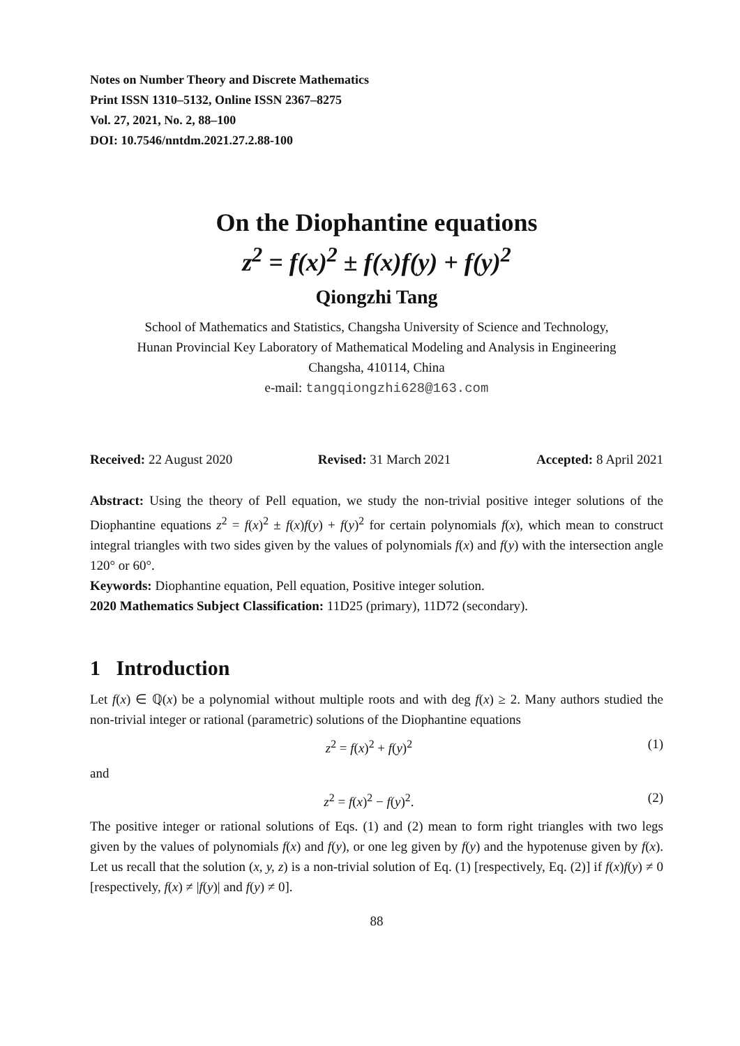Notes on Number Theory and Discrete Mathematics
Print ISSN 1310–5132, Online ISSN 2367–8275
Vol. 27, 2021, No. 2, 88–100
DOI: 10.7546/nntdm.2021.27.2.88-100
On the Diophantine equations
z<sup>2</sup> = f(x)<sup>2</sup> ± f(x)f(y) + f(y)<sup>2</sup>
Qiongzhi Tang
School of Mathematics and Statistics, Changsha University of Science and Technology,
Hunan Provincial Key Laboratory of Mathematical Modeling and Analysis in Engineering
Changsha, 410114, China
e-mail: tangqiongzhi628@163.com
Received: 22 August 2020 Revised: 31 March 2021 Accepted: 8 April 2021
Abstract: Using the theory of Pell equation, we study the non-trivial positive integer solutions of the Diophantine equations z<sup>2</sup> = f(x)<sup>2</sup> ± f(x)f(y) + f(y)<sup>2</sup> for certain polynomials f(x), which mean to construct integral triangles with two sides given by the values of polynomials f(x) and f(y) with the intersection angle 120° or 60°.
Keywords: Diophantine equation, Pell equation, Positive integer solution.
2020 Mathematics Subject Classification: 11D25 (primary), 11D72 (secondary).
1 Introduction
Let f(x) ∈ ℚ(x) be a polynomial without multiple roots and with deg f(x) ≥ 2. Many authors studied the non-trivial integer or rational (parametric) solutions of the Diophantine equations
z<sup>2</sup> = f(x)<sup>2</sup> + f(y)<sup>2</sup> (1)
and
z<sup>2</sup> = f(x)<sup>2</sup> − f(y)<sup>2</sup>. (2)
The positive integer or rational solutions of Eqs. (1) and (2) mean to form right triangles with two legs given by the values of polynomials f(x) and f(y), or one leg given by f(y) and the hypotenuse given by f(x). Let us recall that the solution (x, y, z) is a non-trivial solution of Eq. (1) [respectively, Eq. (2)] if f(x)f(y) ≠ 0 [respectively, f(x) ≠ |f(y)| and f(y) ≠ 0].
88